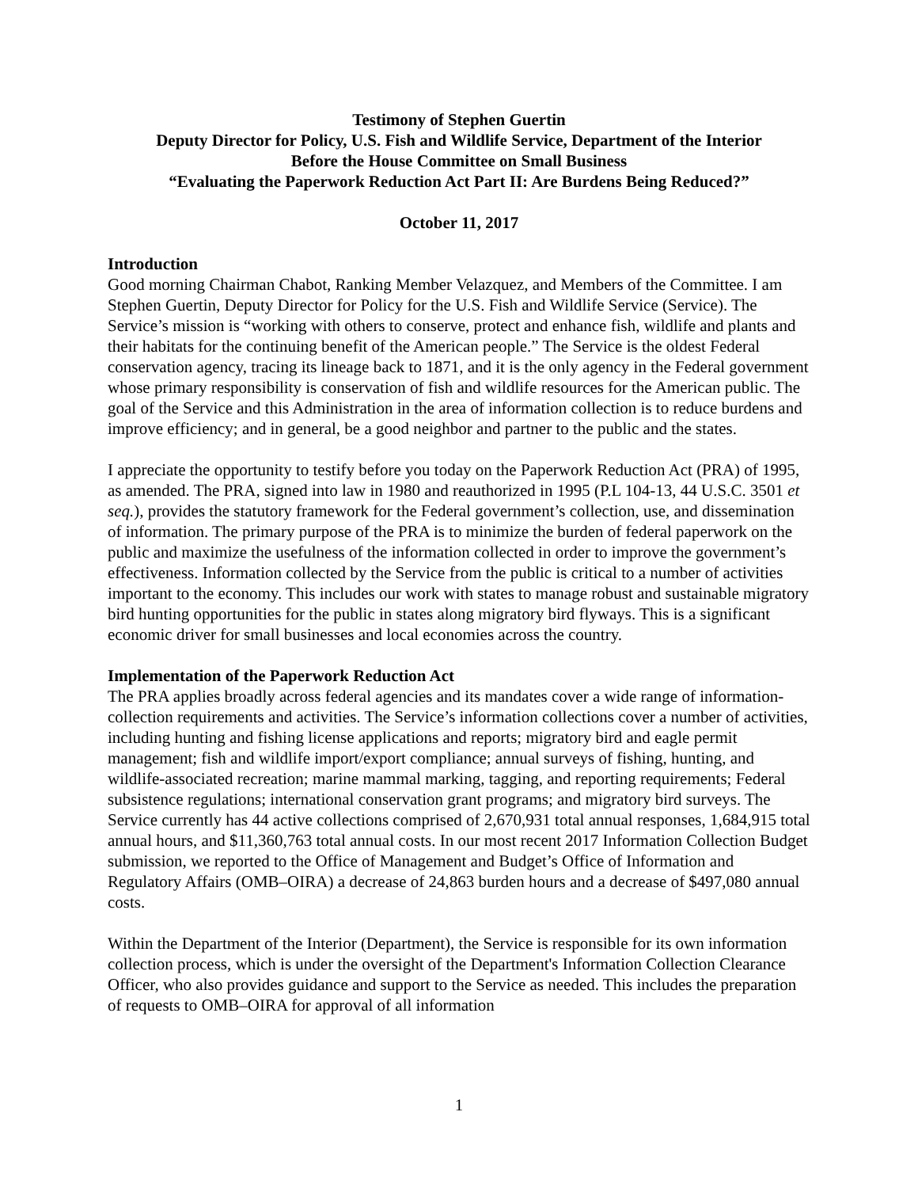Testimony of Stephen Guertin
Deputy Director for Policy, U.S. Fish and Wildlife Service, Department of the Interior
Before the House Committee on Small Business
“Evaluating the Paperwork Reduction Act Part II: Are Burdens Being Reduced?”
October 11, 2017
Introduction
Good morning Chairman Chabot, Ranking Member Velazquez, and Members of the Committee. I am Stephen Guertin, Deputy Director for Policy for the U.S. Fish and Wildlife Service (Service). The Service’s mission is “working with others to conserve, protect and enhance fish, wildlife and plants and their habitats for the continuing benefit of the American people.” The Service is the oldest Federal conservation agency, tracing its lineage back to 1871, and it is the only agency in the Federal government whose primary responsibility is conservation of fish and wildlife resources for the American public. The goal of the Service and this Administration in the area of information collection is to reduce burdens and improve efficiency; and in general, be a good neighbor and partner to the public and the states.
I appreciate the opportunity to testify before you today on the Paperwork Reduction Act (PRA) of 1995, as amended. The PRA, signed into law in 1980 and reauthorized in 1995 (P.L 104-13, 44 U.S.C. 3501 et seq.), provides the statutory framework for the Federal government’s collection, use, and dissemination of information. The primary purpose of the PRA is to minimize the burden of federal paperwork on the public and maximize the usefulness of the information collected in order to improve the government’s effectiveness. Information collected by the Service from the public is critical to a number of activities important to the economy. This includes our work with states to manage robust and sustainable migratory bird hunting opportunities for the public in states along migratory bird flyways. This is a significant economic driver for small businesses and local economies across the country.
Implementation of the Paperwork Reduction Act
The PRA applies broadly across federal agencies and its mandates cover a wide range of information-collection requirements and activities. The Service’s information collections cover a number of activities, including hunting and fishing license applications and reports; migratory bird and eagle permit management; fish and wildlife import/export compliance; annual surveys of fishing, hunting, and wildlife-associated recreation; marine mammal marking, tagging, and reporting requirements; Federal subsistence regulations; international conservation grant programs; and migratory bird surveys. The Service currently has 44 active collections comprised of 2,670,931 total annual responses, 1,684,915 total annual hours, and $11,360,763 total annual costs. In our most recent 2017 Information Collection Budget submission, we reported to the Office of Management and Budget’s Office of Information and Regulatory Affairs (OMB–OIRA) a decrease of 24,863 burden hours and a decrease of $497,080 annual costs.
Within the Department of the Interior (Department), the Service is responsible for its own information collection process, which is under the oversight of the Department's Information Collection Clearance Officer, who also provides guidance and support to the Service as needed. This includes the preparation of requests to OMB–OIRA for approval of all information
1